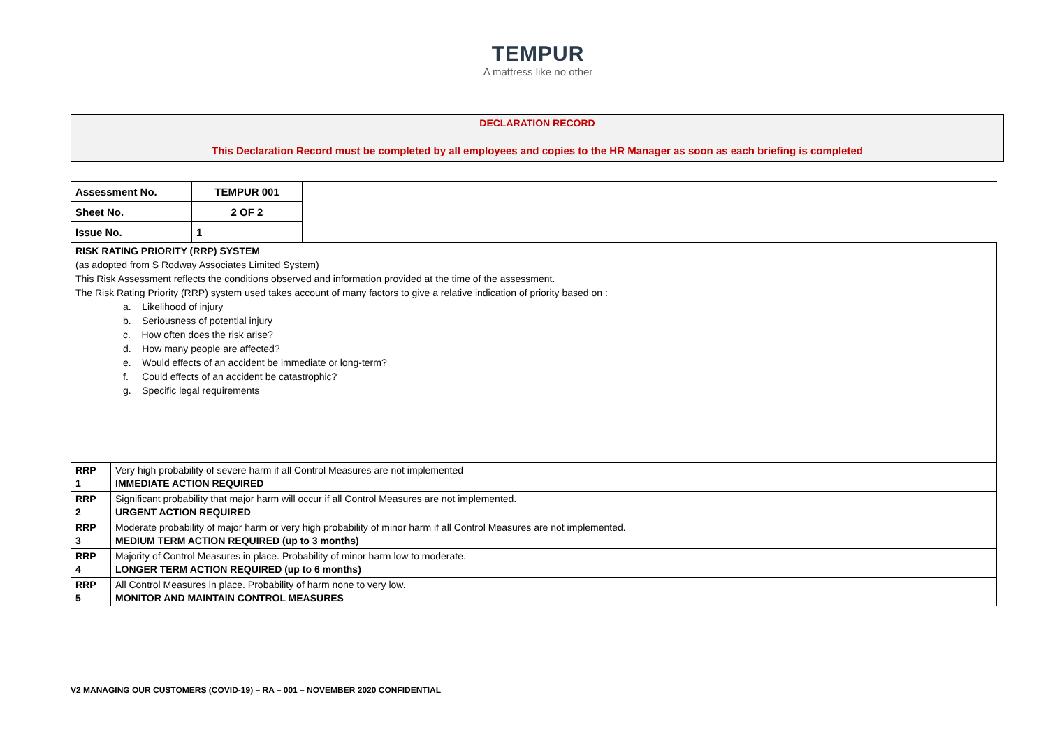TEMPUR
A mattress like no other
DECLARATION RECORD
This Declaration Record must be completed by all employees and copies to the HR Manager as soon as each briefing is completed
| Assessment No. | TEMPUR 001 | |
| Sheet No. | 2 OF 2 | |
| Issue No. | 1 | |
| RISK RATING PRIORITY (RRP) SYSTEM (as adopted from S Rodway Associates Limited System) This Risk Assessment reflects the conditions observed and information provided at the time of the assessment. The Risk Rating Priority (RRP) system used takes account of many factors to give a relative indication of priority based on : a. Likelihood of injury b. Seriousness of potential injury c. How often does the risk arise? d. How many people are affected? e. Would effects of an accident be immediate or long-term? f. Could effects of an accident be catastrophic? g. Specific legal requirements | |
| RRP 1 | Very high probability of severe harm if all Control Measures are not implemented IMMEDIATE ACTION REQUIRED |
| RRP 2 | Significant probability that major harm will occur if all Control Measures are not implemented. URGENT ACTION REQUIRED |
| RRP 3 | Moderate probability of major harm or very high probability of minor harm if all Control Measures are not implemented. MEDIUM TERM ACTION REQUIRED (up to 3 months) |
| RRP 4 | Majority of Control Measures in place. Probability of minor harm low to moderate. LONGER TERM ACTION REQUIRED (up to 6 months) |
| RRP 5 | All Control Measures in place. Probability of harm none to very low. MONITOR AND MAINTAIN CONTROL MEASURES |
V2 MANAGING OUR CUSTOMERS (COVID-19) – RA – 001 – NOVEMBER 2020 CONFIDENTIAL